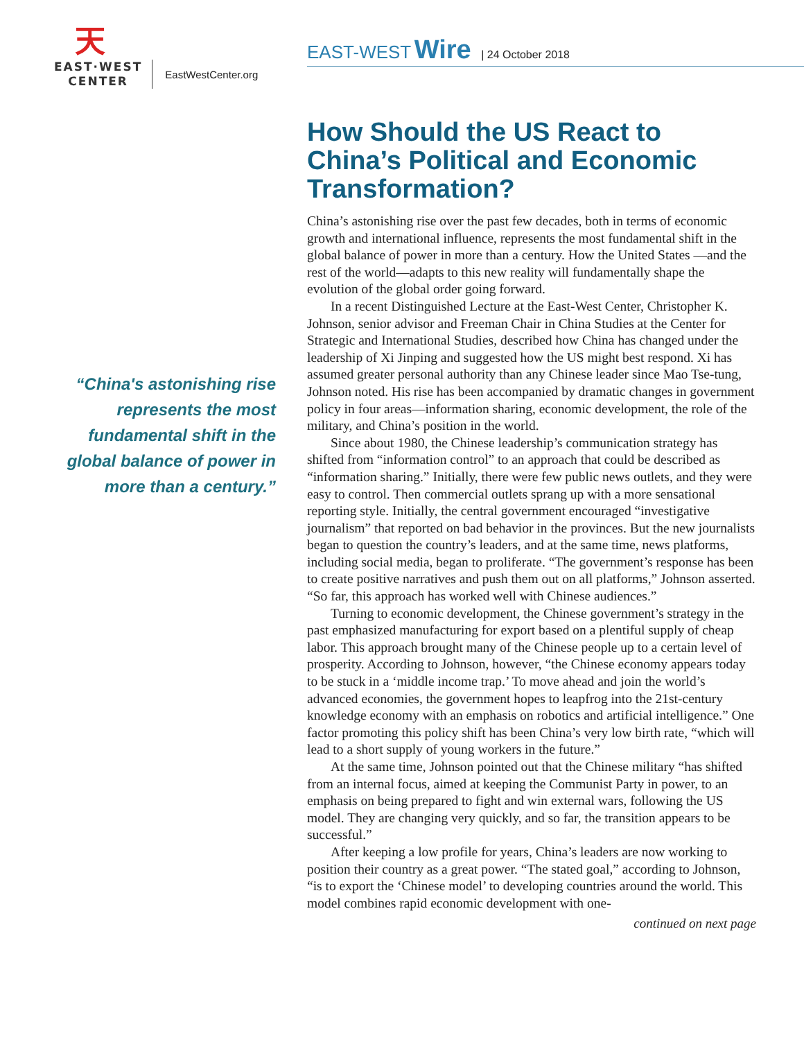天
EAST·WEST
CENTER
EastWestCenter.org
EAST-WEST Wire | 24 October 2018
“China's astonishing rise represents the most fundamental shift in the global balance of power in more than a century.”
How Should the US React to China’s Political and Economic Transformation?
China’s astonishing rise over the past few decades, both in terms of economic growth and international influence, represents the most fundamental shift in the global balance of power in more than a century. How the United States —and the rest of the world—adapts to this new reality will fundamentally shape the evolution of the global order going forward.
In a recent Distinguished Lecture at the East-West Center, Christopher K. Johnson, senior advisor and Freeman Chair in China Studies at the Center for Strategic and International Studies, described how China has changed under the leadership of Xi Jinping and suggested how the US might best respond. Xi has assumed greater personal authority than any Chinese leader since Mao Tse-tung, Johnson noted. His rise has been accompanied by dramatic changes in government policy in four areas—information sharing, economic development, the role of the military, and China’s position in the world.
Since about 1980, the Chinese leadership’s communication strategy has shifted from “information control” to an approach that could be described as “information sharing.” Initially, there were few public news outlets, and they were easy to control. Then commercial outlets sprang up with a more sensational reporting style. Initially, the central government encouraged “investigative journalism” that reported on bad behavior in the provinces. But the new journalists began to question the country’s leaders, and at the same time, news platforms, including social media, began to proliferate. “The government’s response has been to create positive narratives and push them out on all platforms,” Johnson asserted. “So far, this approach has worked well with Chinese audiences.”
Turning to economic development, the Chinese government’s strategy in the past emphasized manufacturing for export based on a plentiful supply of cheap labor. This approach brought many of the Chinese people up to a certain level of prosperity. According to Johnson, however, “the Chinese economy appears today to be stuck in a ‘middle income trap.’ To move ahead and join the world’s advanced economies, the government hopes to leapfrog into the 21st-century knowledge economy with an emphasis on robotics and artificial intelligence.” One factor promoting this policy shift has been China’s very low birth rate, “which will lead to a short supply of young workers in the future.”
At the same time, Johnson pointed out that the Chinese military “has shifted from an internal focus, aimed at keeping the Communist Party in power, to an emphasis on being prepared to fight and win external wars, following the US model. They are changing very quickly, and so far, the transition appears to be successful.”
After keeping a low profile for years, China’s leaders are now working to position their country as a great power. “The stated goal,” according to Johnson, “is to export the ‘Chinese model’ to developing countries around the world. This model combines rapid economic development with one-
continued on next page